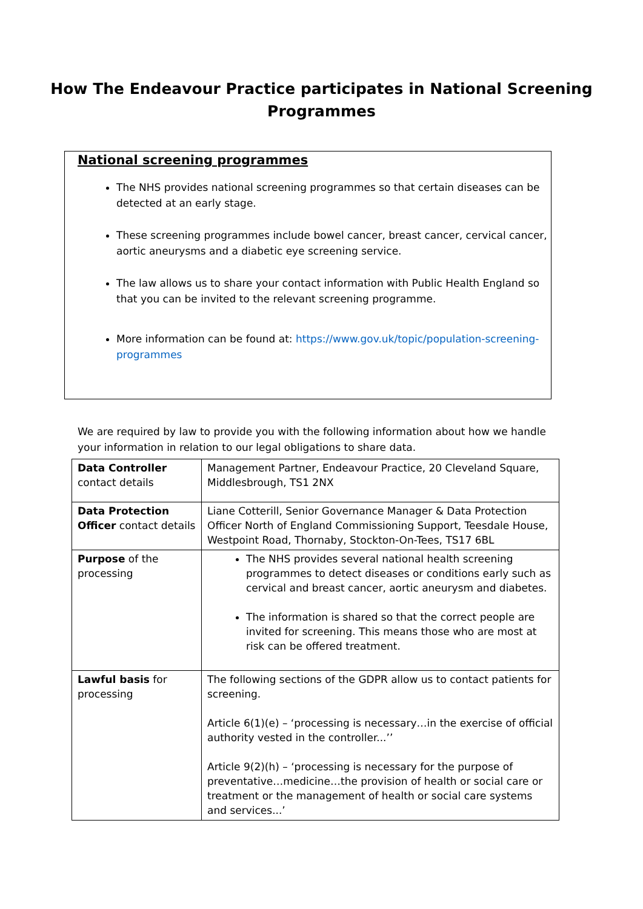How The Endeavour Practice participates in National Screening
Programmes
National screening programmes
The NHS provides national screening programmes so that certain diseases can be detected at an early stage.
These screening programmes include bowel cancer, breast cancer, cervical cancer, aortic aneurysms and a diabetic eye screening service.
The law allows us to share your contact information with Public Health England so that you can be invited to the relevant screening programme.
More information can be found at: https://www.gov.uk/topic/population-screening-programmes
We are required by law to provide you with the following information about how we handle your information in relation to our legal obligations to share data.
| Data Controller contact details | Management Partner, Endeavour Practice, 20 Cleveland Square, Middlesbrough, TS1 2NX |
| Data Protection Officer contact details | Liane Cotterill, Senior Governance Manager & Data Protection Officer North of England Commissioning Support, Teesdale House, Westpoint Road, Thornaby, Stockton-On-Tees, TS17 6BL |
| Purpose of the processing | The NHS provides several national health screening programmes to detect diseases or conditions early such as cervical and breast cancer, aortic aneurysm and diabetes. The information is shared so that the correct people are invited for screening. This means those who are most at risk can be offered treatment. |
| Lawful basis for processing | The following sections of the GDPR allow us to contact patients for screening. Article 6(1)(e) – ‘processing is necessary…in the exercise of official authority vested in the controller...’’ Article 9(2)(h) – ‘processing is necessary for the purpose of preventative…medicine…the provision of health or social care or treatment or the management of health or social care systems and services...’ |